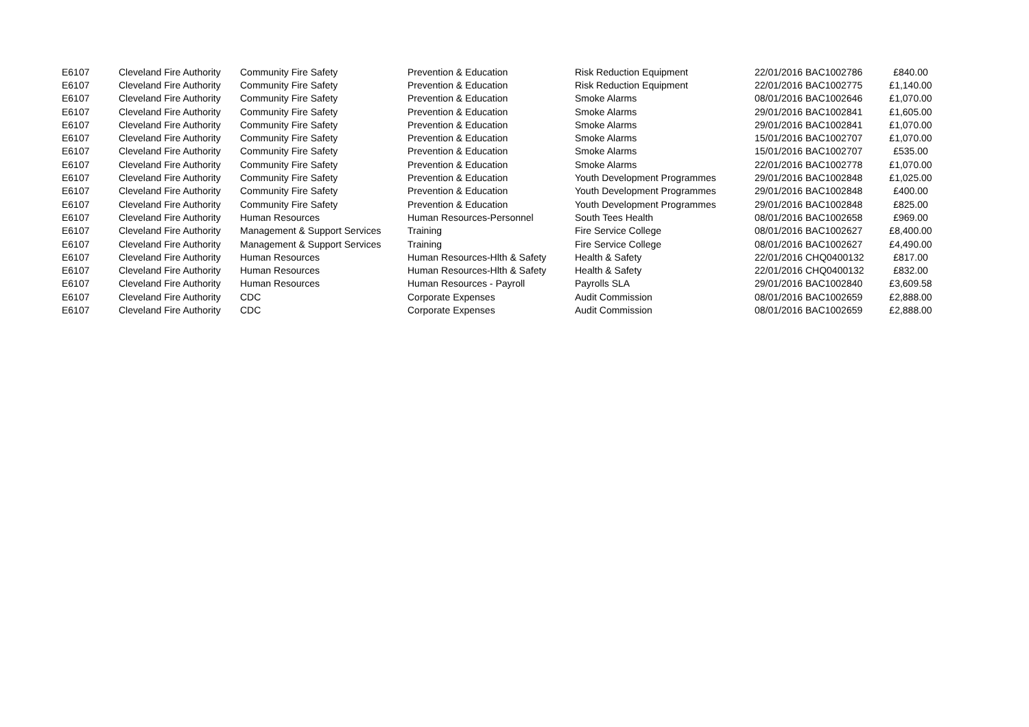| E6107 | Cleveland Fire Authority | Community Fire Safety | Prevention & Education | Risk Reduction Equipment | 22/01/2016 BAC1002786 | £840.00 |
| E6107 | Cleveland Fire Authority | Community Fire Safety | Prevention & Education | Risk Reduction Equipment | 22/01/2016 BAC1002775 | £1,140.00 |
| E6107 | Cleveland Fire Authority | Community Fire Safety | Prevention & Education | Smoke Alarms | 08/01/2016 BAC1002646 | £1,070.00 |
| E6107 | Cleveland Fire Authority | Community Fire Safety | Prevention & Education | Smoke Alarms | 29/01/2016 BAC1002841 | £1,605.00 |
| E6107 | Cleveland Fire Authority | Community Fire Safety | Prevention & Education | Smoke Alarms | 29/01/2016 BAC1002841 | £1,070.00 |
| E6107 | Cleveland Fire Authority | Community Fire Safety | Prevention & Education | Smoke Alarms | 15/01/2016 BAC1002707 | £1,070.00 |
| E6107 | Cleveland Fire Authority | Community Fire Safety | Prevention & Education | Smoke Alarms | 15/01/2016 BAC1002707 | £535.00 |
| E6107 | Cleveland Fire Authority | Community Fire Safety | Prevention & Education | Smoke Alarms | 22/01/2016 BAC1002778 | £1,070.00 |
| E6107 | Cleveland Fire Authority | Community Fire Safety | Prevention & Education | Youth Development Programmes | 29/01/2016 BAC1002848 | £1,025.00 |
| E6107 | Cleveland Fire Authority | Community Fire Safety | Prevention & Education | Youth Development Programmes | 29/01/2016 BAC1002848 | £400.00 |
| E6107 | Cleveland Fire Authority | Community Fire Safety | Prevention & Education | Youth Development Programmes | 29/01/2016 BAC1002848 | £825.00 |
| E6107 | Cleveland Fire Authority | Human Resources | Human Resources-Personnel | South Tees Health | 08/01/2016 BAC1002658 | £969.00 |
| E6107 | Cleveland Fire Authority | Management & Support Services | Training | Fire Service College | 08/01/2016 BAC1002627 | £8,400.00 |
| E6107 | Cleveland Fire Authority | Management & Support Services | Training | Fire Service College | 08/01/2016 BAC1002627 | £4,490.00 |
| E6107 | Cleveland Fire Authority | Human Resources | Human Resources-Hlth & Safety | Health & Safety | 22/01/2016 CHQ0400132 | £817.00 |
| E6107 | Cleveland Fire Authority | Human Resources | Human Resources-Hlth & Safety | Health & Safety | 22/01/2016 CHQ0400132 | £832.00 |
| E6107 | Cleveland Fire Authority | Human Resources | Human Resources - Payroll | Payrolls SLA | 29/01/2016 BAC1002840 | £3,609.58 |
| E6107 | Cleveland Fire Authority | CDC | Corporate Expenses | Audit Commission | 08/01/2016 BAC1002659 | £2,888.00 |
| E6107 | Cleveland Fire Authority | CDC | Corporate Expenses | Audit Commission | 08/01/2016 BAC1002659 | £2,888.00 |